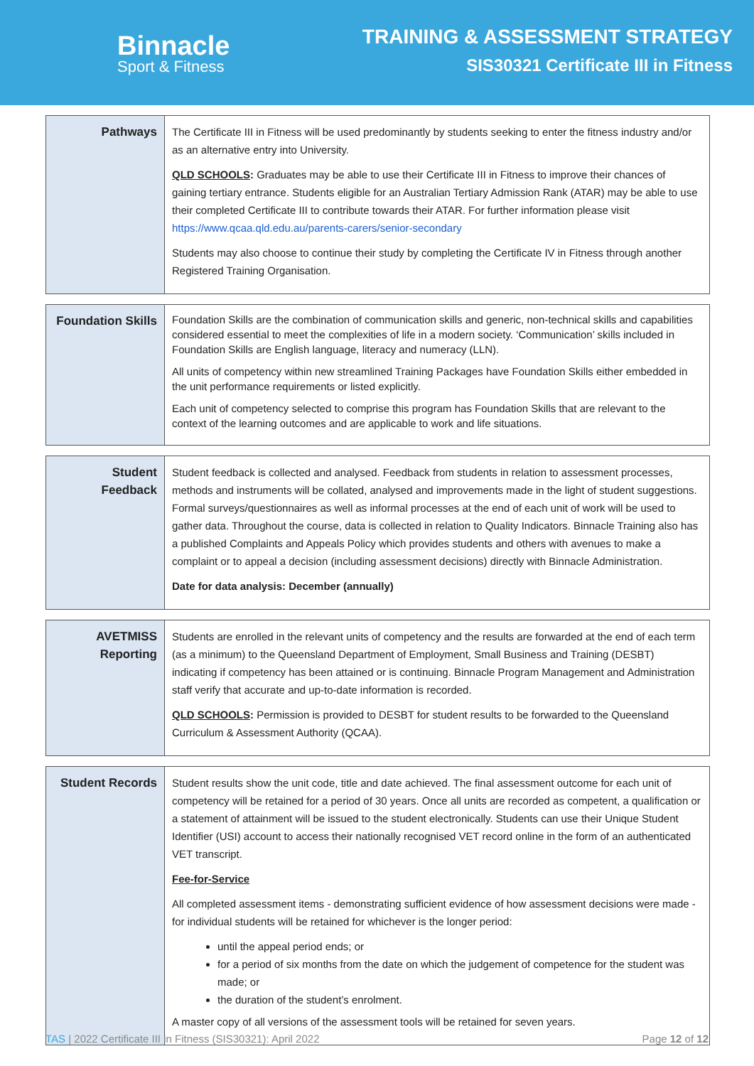Binnacle
Sport & Fitness
TRAINING & ASSESSMENT STRATEGY
SIS30321 Certificate III in Fitness
| Pathways | The Certificate III in Fitness will be used predominantly by students seeking to enter the fitness industry and/or as an alternative entry into University. QLD SCHOOLS : Graduates may be able to use their Certificate III in Fitness to improve their chances of gaining tertiary entrance. Students eligible for an Australian Tertiary Admission Rank (ATAR) may be able to use their completed Certificate III to contribute towards their ATAR. For further information please visit https://www.qcaa.qld.edu.au/parents-carers/senior-secondary Students may also choose to continue their study by completing the Certificate IV in Fitness through another Registered Training Organisation. |
| Foundation Skills | Foundation Skills are the combination of communication skills and generic, non-technical skills and capabilities considered essential to meet the complexities of life in a modern society. ‘Communication’ skills included in Foundation Skills are English language, literacy and numeracy (LLN). All units of competency within new streamlined Training Packages have Foundation Skills either embedded in the unit performance requirements or listed explicitly. Each unit of competency selected to comprise this program has Foundation Skills that are relevant to the context of the learning outcomes and are applicable to work and life situations. |
| Student Feedback | Student feedback is collected and analysed. Feedback from students in relation to assessment processes, methods and instruments will be collated, analysed and improvements made in the light of student suggestions. Formal surveys/questionnaires as well as informal processes at the end of each unit of work will be used to gather data. Throughout the course, data is collected in relation to Quality Indicators. Binnacle Training also has a published Complaints and Appeals Policy which provides students and others with avenues to make a complaint or to appeal a decision (including assessment decisions) directly with Binnacle Administration. Date for data analysis: December (annually) |
| AVETMISS Reporting | Students are enrolled in the relevant units of competency and the results are forwarded at the end of each term (as a minimum) to the Queensland Department of Employment, Small Business and Training (DESBT) indicating if competency has been attained or is continuing. Binnacle Program Management and Administration staff verify that accurate and up-to-date information is recorded. QLD SCHOOLS : Permission is provided to DESBT for student results to be forwarded to the Queensland Curriculum & Assessment Authority (QCAA). |
| Student Records | Student results show the unit code, title and date achieved. The final assessment outcome for each unit of competency will be retained for a period of 30 years. Once all units are recorded as competent, a qualification or a statement of attainment will be issued to the student electronically. Students can use their Unique Student Identifier (USI) account to access their nationally recognised VET record online in the form of an authenticated VET transcript. Fee-for-Service All completed assessment items - demonstrating sufficient evidence of how assessment decisions were made - for individual students will be retained for whichever is the longer period: until the appeal period ends; or for a period of six months from the date on which the judgement of competence for the student was made; or the duration of the student’s enrolment. A master copy of all versions of the assessment tools will be retained for seven years. |
TAS | 2022 Certificate III in Fitness (SIS30321): April 2022 Page 12 of 12